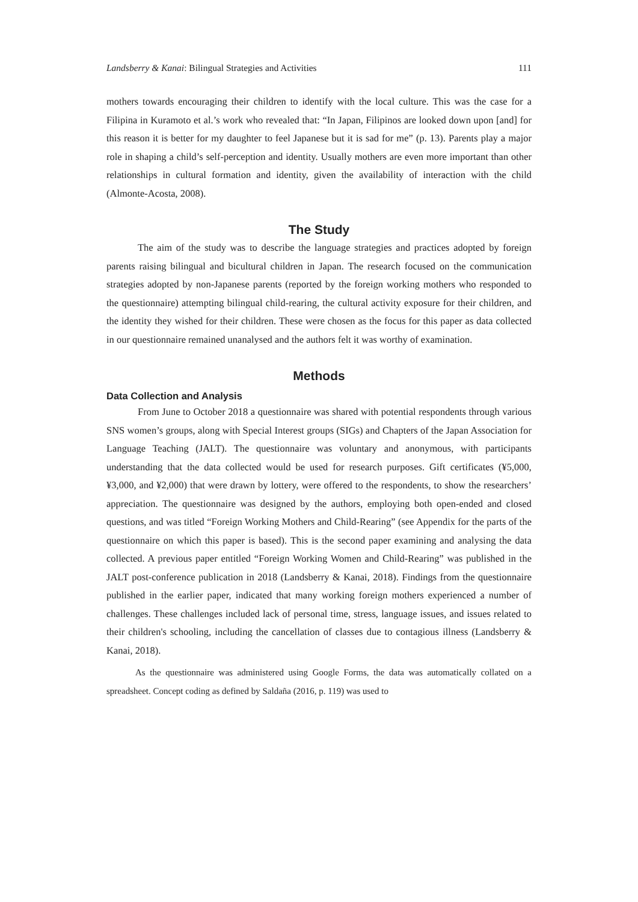Landsberry & Kanai: Bilingual Strategies and Activities 111
mothers towards encouraging their children to identify with the local culture. This was the case for a Filipina in Kuramoto et al.’s work who revealed that: “In Japan, Filipinos are looked down upon [and] for this reason it is better for my daughter to feel Japanese but it is sad for me” (p. 13). Parents play a major role in shaping a child’s self-perception and identity. Usually mothers are even more important than other relationships in cultural formation and identity, given the availability of interaction with the child (Almonte-Acosta, 2008).
The Study
The aim of the study was to describe the language strategies and practices adopted by foreign parents raising bilingual and bicultural children in Japan. The research focused on the communication strategies adopted by non-Japanese parents (reported by the foreign working mothers who responded to the questionnaire) attempting bilingual child-rearing, the cultural activity exposure for their children, and the identity they wished for their children. These were chosen as the focus for this paper as data collected in our questionnaire remained unanalysed and the authors felt it was worthy of examination.
Methods
Data Collection and Analysis
From June to October 2018 a questionnaire was shared with potential respondents through various SNS women’s groups, along with Special Interest groups (SIGs) and Chapters of the Japan Association for Language Teaching (JALT). The questionnaire was voluntary and anonymous, with participants understanding that the data collected would be used for research purposes. Gift certificates (¥5,000, ¥3,000, and ¥2,000) that were drawn by lottery, were offered to the respondents, to show the researchers’ appreciation. The questionnaire was designed by the authors, employing both open-ended and closed questions, and was titled “Foreign Working Mothers and Child-Rearing” (see Appendix for the parts of the questionnaire on which this paper is based). This is the second paper examining and analysing the data collected. A previous paper entitled “Foreign Working Women and Child-Rearing” was published in the JALT post-conference publication in 2018 (Landsberry & Kanai, 2018). Findings from the questionnaire published in the earlier paper, indicated that many working foreign mothers experienced a number of challenges. These challenges included lack of personal time, stress, language issues, and issues related to their children's schooling, including the cancellation of classes due to contagious illness (Landsberry & Kanai, 2018).
As the questionnaire was administered using Google Forms, the data was automatically collated on a spreadsheet. Concept coding as defined by Saldaña (2016, p. 119) was used to